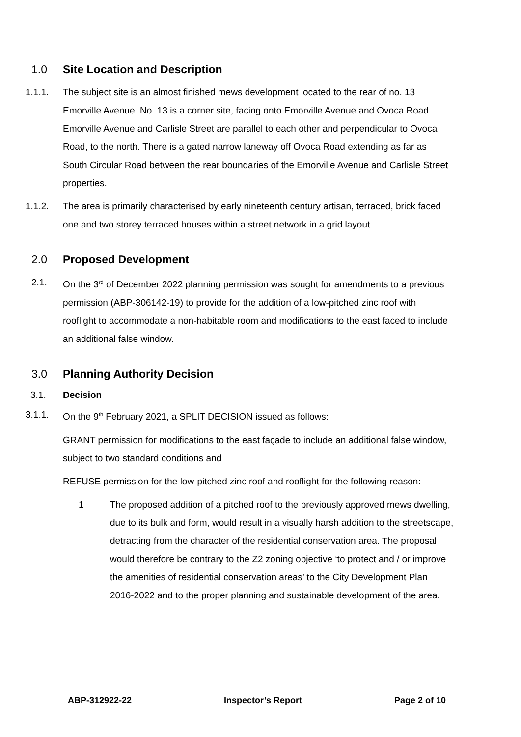1.0 Site Location and Description
1.1.1. The subject site is an almost finished mews development located to the rear of no. 13 Emorville Avenue. No. 13 is a corner site, facing onto Emorville Avenue and Ovoca Road. Emorville Avenue and Carlisle Street are parallel to each other and perpendicular to Ovoca Road, to the north. There is a gated narrow laneway off Ovoca Road extending as far as South Circular Road between the rear boundaries of the Emorville Avenue and Carlisle Street properties.
1.1.2. The area is primarily characterised by early nineteenth century artisan, terraced, brick faced one and two storey terraced houses within a street network in a grid layout.
2.0 Proposed Development
2.1. On the 3<sup>rd</sup> of December 2022 planning permission was sought for amendments to a previous permission (ABP-306142-19) to provide for the addition of a low-pitched zinc roof with rooflight to accommodate a non-habitable room and modifications to the east faced to include an additional false window.
3.0 Planning Authority Decision
3.1. Decision
3.1.1. On the 9<sup>th</sup> February 2021, a SPLIT DECISION issued as follows:
GRANT permission for modifications to the east façade to include an additional false window, subject to two standard conditions and
REFUSE permission for the low-pitched zinc roof and rooflight for the following reason:
1 The proposed addition of a pitched roof to the previously approved mews dwelling, due to its bulk and form, would result in a visually harsh addition to the streetscape, detracting from the character of the residential conservation area. The proposal would therefore be contrary to the Z2 zoning objective ‘to protect and / or improve the amenities of residential conservation areas’ to the City Development Plan 2016-2022 and to the proper planning and sustainable development of the area.
ABP-312922-22 Inspector’s Report Page 2 of 10